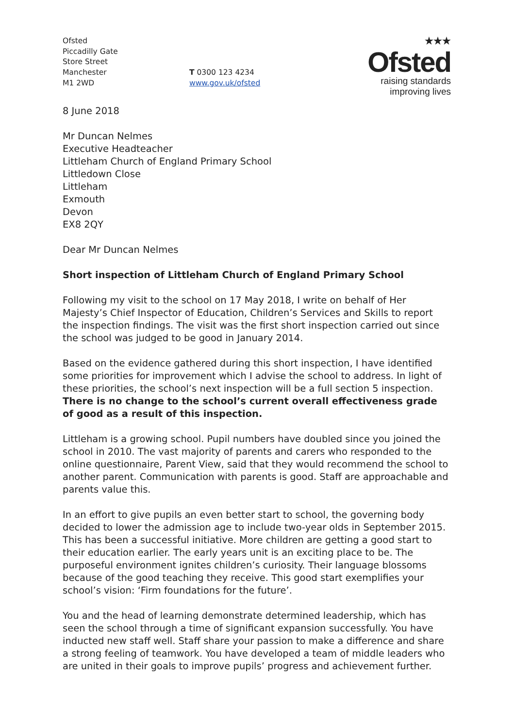Ofsted
Piccadilly Gate
Store Street
Manchester
M1 2WD
T 0300 123 4234
www.gov.uk/ofsted
★★★
Ofsted
raising standards
improving lives
8 June 2018
Mr Duncan Nelmes
Executive Headteacher
Littleham Church of England Primary School
Littledown Close
Littleham
Exmouth
Devon
EX8 2QY
Dear Mr Duncan Nelmes
Short inspection of Littleham Church of England Primary School
Following my visit to the school on 17 May 2018, I write on behalf of Her Majesty’s Chief Inspector of Education, Children’s Services and Skills to report the inspection findings. The visit was the first short inspection carried out since the school was judged to be good in January 2014.
Based on the evidence gathered during this short inspection, I have identified some priorities for improvement which I advise the school to address. In light of these priorities, the school’s next inspection will be a full section 5 inspection. There is no change to the school’s current overall effectiveness grade of good as a result of this inspection.
Littleham is a growing school. Pupil numbers have doubled since you joined the school in 2010. The vast majority of parents and carers who responded to the online questionnaire, Parent View, said that they would recommend the school to another parent. Communication with parents is good. Staff are approachable and parents value this.
In an effort to give pupils an even better start to school, the governing body decided to lower the admission age to include two-year olds in September 2015. This has been a successful initiative. More children are getting a good start to their education earlier. The early years unit is an exciting place to be. The purposeful environment ignites children’s curiosity. Their language blossoms because of the good teaching they receive. This good start exemplifies your school’s vision: ‘Firm foundations for the future’.
You and the head of learning demonstrate determined leadership, which has seen the school through a time of significant expansion successfully. You have inducted new staff well. Staff share your passion to make a difference and share a strong feeling of teamwork. You have developed a team of middle leaders who are united in their goals to improve pupils’ progress and achievement further.